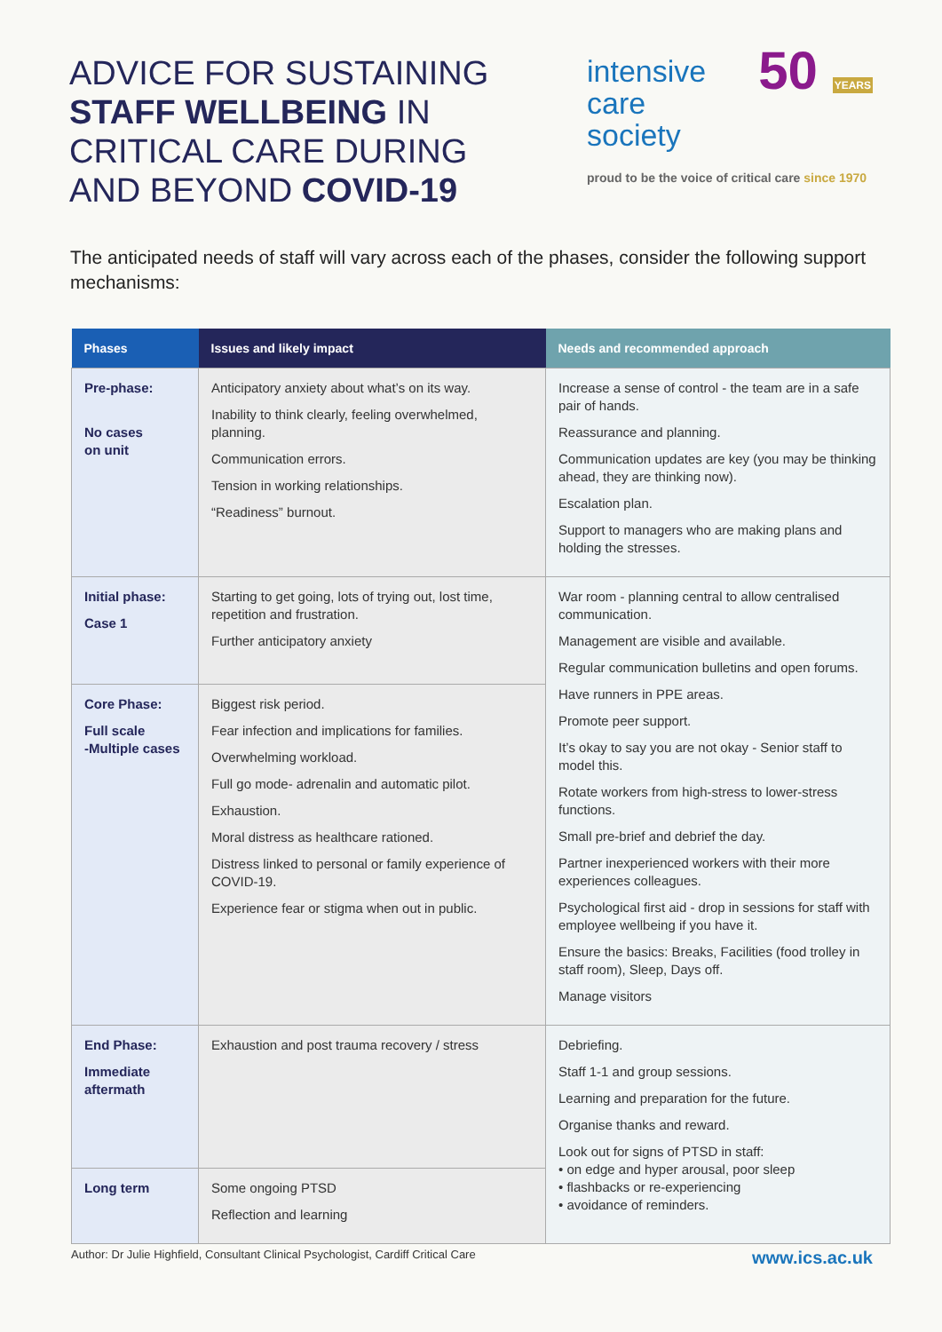ADVICE FOR SUSTAINING
STAFF WELLBEING IN
CRITICAL CARE DURING
AND BEYOND COVID-19
50 YEARS
intensive care
society
proud to be the voice of critical care since 1970
The anticipated needs of staff will vary across each of the phases, consider the following support mechanisms:
| Phases | Issues and likely impact | Needs and recommended approach |
| --- | --- | --- |
| Pre-phase: No cases on unit | Anticipatory anxiety about what’s on its way. Inability to think clearly, feeling overwhelmed, planning. Communication errors. Tension in working relationships. “Readiness” burnout. | Increase a sense of control - the team are in a safe pair of hands. Reassurance and planning. Communication updates are key (you may be thinking ahead, they are thinking now). Escalation plan. Support to managers who are making plans and holding the stresses. |
| Initial phase: Case 1 | Starting to get going, lots of trying out, lost time, repetition and frustration. Further anticipatory anxiety | War room - planning central to allow centralised communication. Management are visible and available. Regular communication bulletins and open forums. Have runners in PPE areas. Promote peer support. It’s okay to say you are not okay - Senior staff to model this. Rotate workers from high-stress to lower-stress functions. Small pre-brief and debrief the day. Partner inexperienced workers with their more experiences colleagues. Psychological first aid - drop in sessions for staff with employee wellbeing if you have it. Ensure the basics: Breaks, Facilities (food trolley in staff room), Sleep, Days off. Manage visitors |
| Core Phase: Full scale -Multiple cases | Biggest risk period. Fear infection and implications for families. Overwhelming workload. Full go mode- adrenalin and automatic pilot. Exhaustion. Moral distress as healthcare rationed. Distress linked to personal or family experience of COVID-19. Experience fear or stigma when out in public. | |
| End Phase: Immediate aftermath | Exhaustion and post trauma recovery / stress | Debriefing. Staff 1-1 and group sessions. Learning and preparation for the future. Organise thanks and reward. Look out for signs of PTSD in staff: • on edge and hyper arousal, poor sleep • flashbacks or re-experiencing • avoidance of reminders. |
| Long term | Some ongoing PTSD Reflection and learning | |
Author: Dr Julie Highfield, Consultant Clinical Psychologist, Cardiff Critical Care www.ics.ac.uk